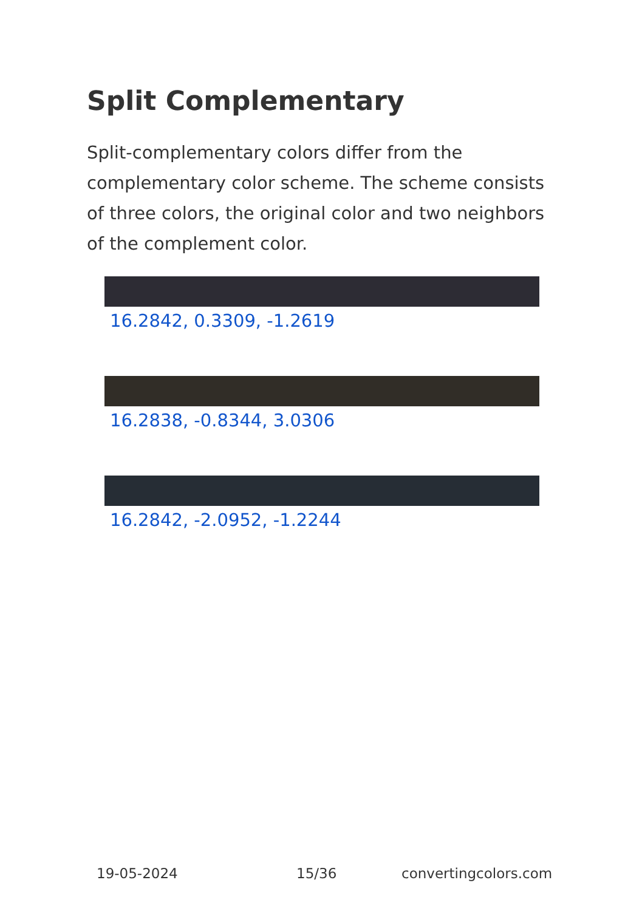Split Complementary
Split-complementary colors differ from the complementary color scheme. The scheme consists of three colors, the original color and two neighbors of the complement color.
16.2842, 0.3309, -1.2619
16.2838, -0.8344, 3.0306
16.2842, -2.0952, -1.2244
19-05-2024 15/36 convertingcolors.com